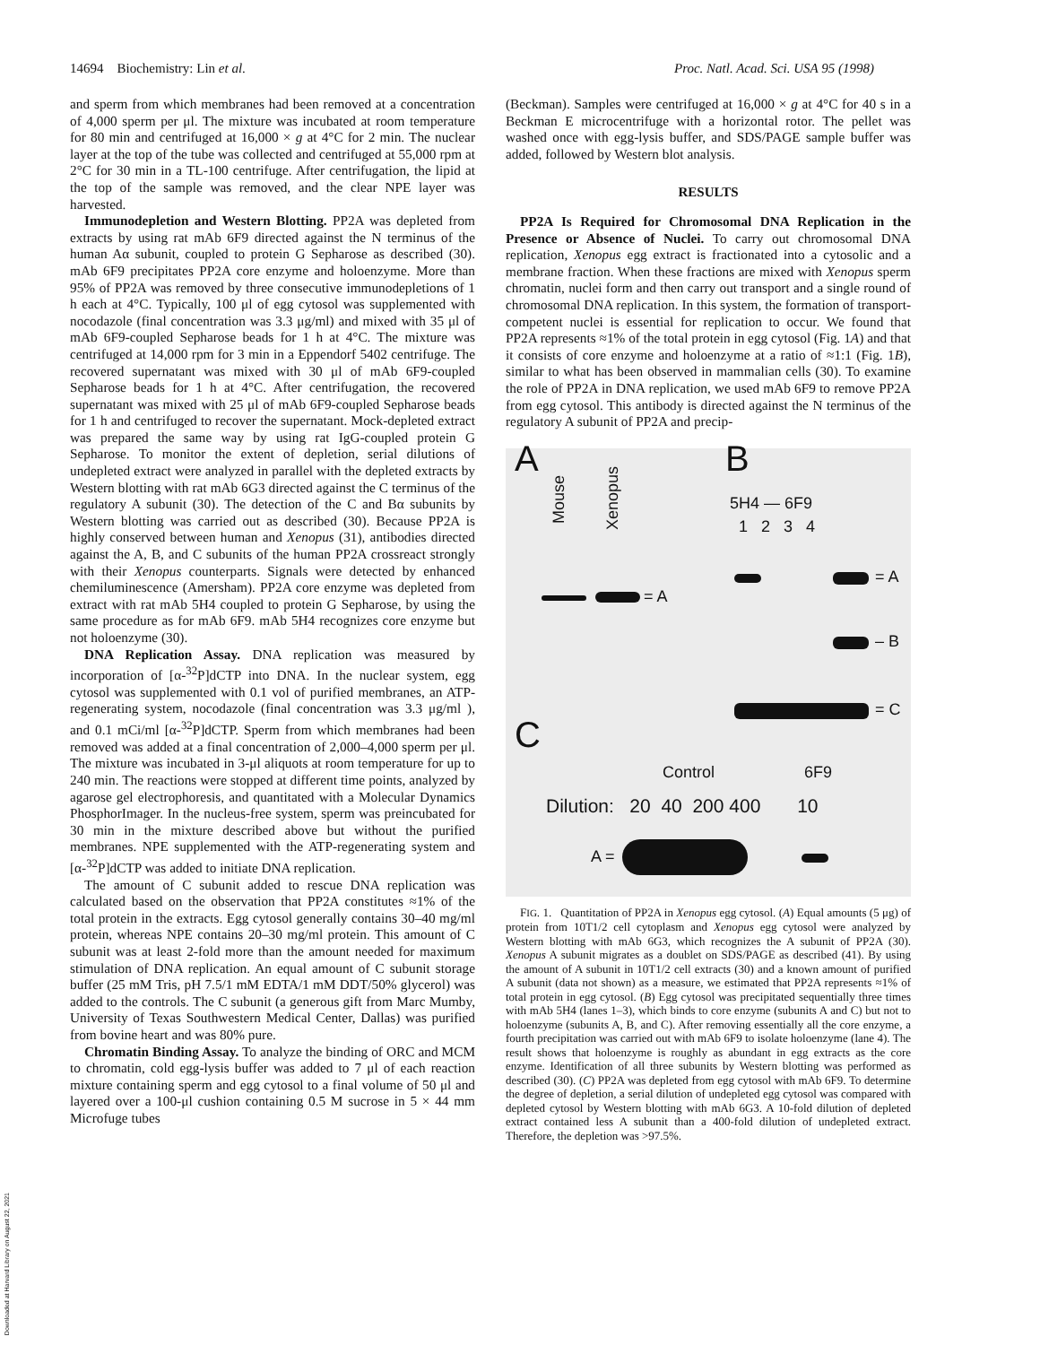14694 Biochemistry: Lin et al. Proc. Natl. Acad. Sci. USA 95 (1998)
and sperm from which membranes had been removed at a concentration of 4,000 sperm per μl. The mixture was incubated at room temperature for 80 min and centrifuged at 16,000 × g at 4°C for 2 min. The nuclear layer at the top of the tube was collected and centrifuged at 55,000 rpm at 2°C for 30 min in a TL-100 centrifuge. After centrifugation, the lipid at the top of the sample was removed, and the clear NPE layer was harvested.
Immunodepletion and Western Blotting. PP2A was depleted from extracts by using rat mAb 6F9 directed against the N terminus of the human Aα subunit, coupled to protein G Sepharose as described (30). mAb 6F9 precipitates PP2A core enzyme and holoenzyme. More than 95% of PP2A was removed by three consecutive immunodepletions of 1 h each at 4°C. Typically, 100 μl of egg cytosol was supplemented with nocodazole (final concentration was 3.3 μg/ml) and mixed with 35 μl of mAb 6F9-coupled Sepharose beads for 1 h at 4°C. The mixture was centrifuged at 14,000 rpm for 3 min in a Eppendorf 5402 centrifuge. The recovered supernatant was mixed with 30 μl of mAb 6F9-coupled Sepharose beads for 1 h at 4°C. After centrifugation, the recovered supernatant was mixed with 25 μl of mAb 6F9-coupled Sepharose beads for 1 h and centrifuged to recover the supernatant. Mock-depleted extract was prepared the same way by using rat IgG-coupled protein G Sepharose. To monitor the extent of depletion, serial dilutions of undepleted extract were analyzed in parallel with the depleted extracts by Western blotting with rat mAb 6G3 directed against the C terminus of the regulatory A subunit (30). The detection of the C and Bα subunits by Western blotting was carried out as described (30). Because PP2A is highly conserved between human and Xenopus (31), antibodies directed against the A, B, and C subunits of the human PP2A crossreact strongly with their Xenopus counterparts. Signals were detected by enhanced chemiluminescence (Amersham). PP2A core enzyme was depleted from extract with rat mAb 5H4 coupled to protein G Sepharose, by using the same procedure as for mAb 6F9. mAb 5H4 recognizes core enzyme but not holoenzyme (30).
DNA Replication Assay. DNA replication was measured by incorporation of [α-<sup>32</sup>P]dCTP into DNA. In the nuclear system, egg cytosol was supplemented with 0.1 vol of purified membranes, an ATP-regenerating system, nocodazole (final concentration was 3.3 μg/ml ), and 0.1 mCi/ml [α-<sup>32</sup>P]dCTP. Sperm from which membranes had been removed was added at a final concentration of 2,000–4,000 sperm per μl. The mixture was incubated in 3-μl aliquots at room temperature for up to 240 min. The reactions were stopped at different time points, analyzed by agarose gel electrophoresis, and quantitated with a Molecular Dynamics PhosphorImager. In the nucleus-free system, sperm was preincubated for 30 min in the mixture described above but without the purified membranes. NPE supplemented with the ATP-regenerating system and [α-<sup>32</sup>P]dCTP was added to initiate DNA replication.
The amount of C subunit added to rescue DNA replication was calculated based on the observation that PP2A constitutes ≈1% of the total protein in the extracts. Egg cytosol generally contains 30–40 mg/ml protein, whereas NPE contains 20–30 mg/ml protein. This amount of C subunit was at least 2-fold more than the amount needed for maximum stimulation of DNA replication. An equal amount of C subunit storage buffer (25 mM Tris, pH 7.5/1 mM EDTA/1 mM DDT/50% glycerol) was added to the controls. The C subunit (a generous gift from Marc Mumby, University of Texas Southwestern Medical Center, Dallas) was purified from bovine heart and was 80% pure.
Chromatin Binding Assay. To analyze the binding of ORC and MCM to chromatin, cold egg-lysis buffer was added to 7 μl of each reaction mixture containing sperm and egg cytosol to a final volume of 50 μl and layered over a 100-μl cushion containing 0.5 M sucrose in 5 × 44 mm Microfuge tubes
(Beckman). Samples were centrifuged at 16,000 × g at 4°C for 40 s in a Beckman E microcentrifuge with a horizontal rotor. The pellet was washed once with egg-lysis buffer, and SDS/PAGE sample buffer was added, followed by Western blot analysis.
RESULTS
PP2A Is Required for Chromosomal DNA Replication in the Presence or Absence of Nuclei. To carry out chromosomal DNA replication, Xenopus egg extract is fractionated into a cytosolic and a membrane fraction. When these fractions are mixed with Xenopus sperm chromatin, nuclei form and then carry out transport and a single round of chromosomal DNA replication. In this system, the formation of transport-competent nuclei is essential for replication to occur. We found that PP2A represents ≈1% of the total protein in egg cytosol (Fig. 1A) and that it consists of core enzyme and holoenzyme at a ratio of ≈1:1 (Fig. 1B), similar to what has been observed in mammalian cells (30). To examine the role of PP2A in DNA replication, we used mAb 6F9 to remove PP2A from egg cytosol. This antibody is directed against the N terminus of the regulatory A subunit of PP2A and precip-
A
Mouse
Xenopus
= A
B
5H4 — 6F9
1 2 3 4
= A
– B
= C
C
Control 6F9
Dilution: 20 40 200 400 10
A =
FIG. 1. Quantitation of PP2A in Xenopus egg cytosol. (A) Equal amounts (5 μg) of protein from 10T1/2 cell cytoplasm and Xenopus egg cytosol were analyzed by Western blotting with mAb 6G3, which recognizes the A subunit of PP2A (30). Xenopus A subunit migrates as a doublet on SDS/PAGE as described (41). By using the amount of A subunit in 10T1/2 cell extracts (30) and a known amount of purified A subunit (data not shown) as a measure, we estimated that PP2A represents ≈1% of total protein in egg cytosol. (B) Egg cytosol was precipitated sequentially three times with mAb 5H4 (lanes 1–3), which binds to core enzyme (subunits A and C) but not to holoenzyme (subunits A, B, and C). After removing essentially all the core enzyme, a fourth precipitation was carried out with mAb 6F9 to isolate holoenzyme (lane 4). The result shows that holoenzyme is roughly as abundant in egg extracts as the core enzyme. Identification of all three subunits by Western blotting was performed as described (30). (C) PP2A was depleted from egg cytosol with mAb 6F9. To determine the degree of depletion, a serial dilution of undepleted egg cytosol was compared with depleted cytosol by Western blotting with mAb 6G3. A 10-fold dilution of depleted extract contained less A subunit than a 400-fold dilution of undepleted extract. Therefore, the depletion was >97.5%.
Downloaded at Harvard Library on August 22, 2021